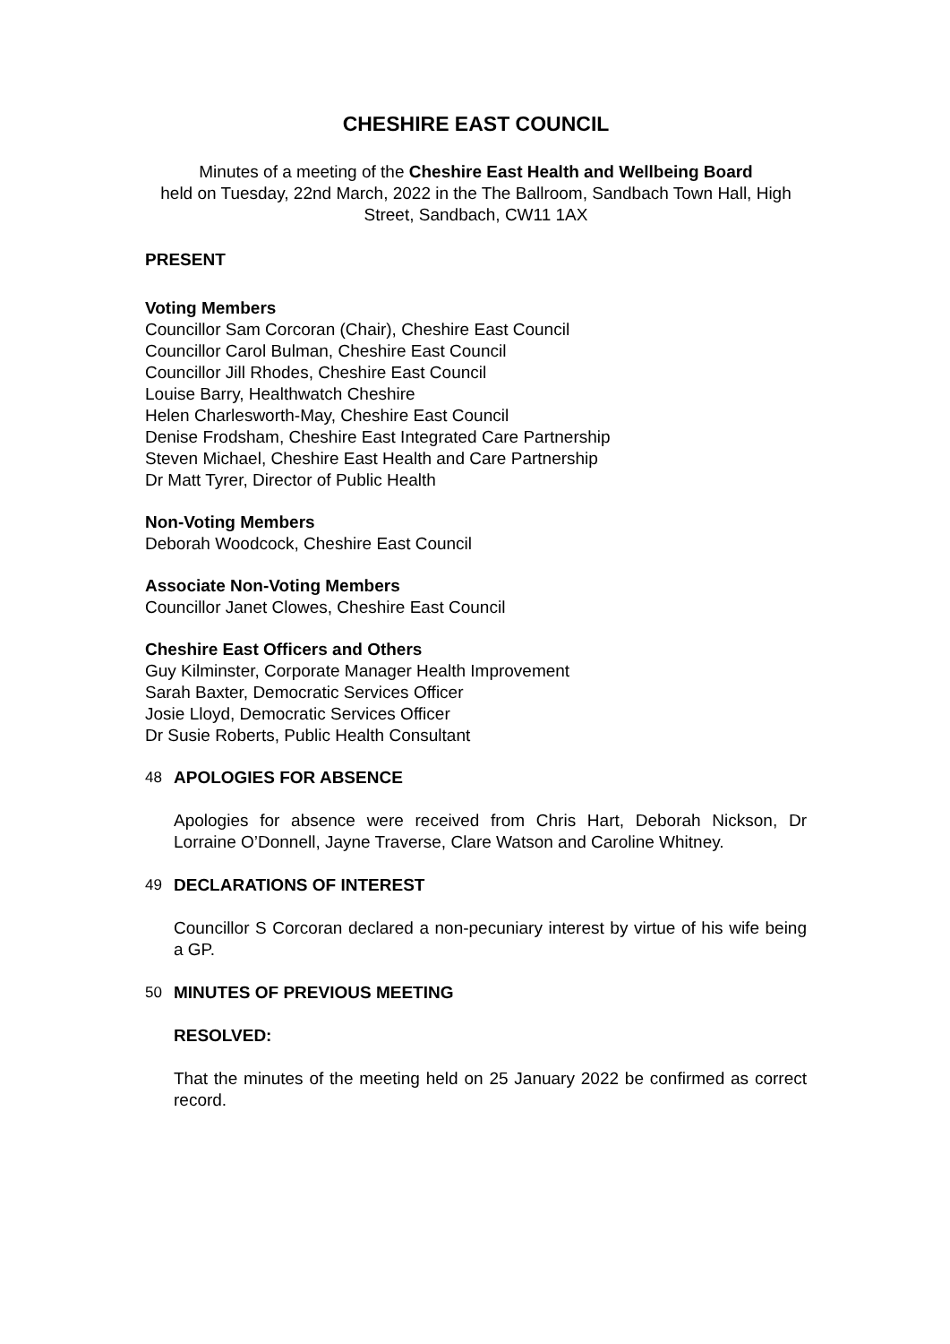CHESHIRE EAST COUNCIL
Minutes of a meeting of the Cheshire East Health and Wellbeing Board
held on Tuesday, 22nd March, 2022 in the The Ballroom, Sandbach Town Hall, High Street, Sandbach, CW11 1AX
PRESENT
Voting Members
Councillor Sam Corcoran (Chair), Cheshire East Council
Councillor Carol Bulman, Cheshire East Council
Councillor Jill Rhodes, Cheshire East Council
Louise Barry, Healthwatch Cheshire
Helen Charlesworth-May, Cheshire East Council
Denise Frodsham, Cheshire East Integrated Care Partnership
Steven Michael, Cheshire East Health and Care Partnership
Dr Matt Tyrer, Director of Public Health
Non-Voting Members
Deborah Woodcock, Cheshire East Council
Associate Non-Voting Members
Councillor Janet Clowes, Cheshire East Council
Cheshire East Officers and Others
Guy Kilminster, Corporate Manager Health Improvement
Sarah Baxter, Democratic Services Officer
Josie Lloyd, Democratic Services Officer
Dr Susie Roberts, Public Health Consultant
48 APOLOGIES FOR ABSENCE
Apologies for absence were received from Chris Hart, Deborah Nickson, Dr Lorraine O’Donnell, Jayne Traverse, Clare Watson and Caroline Whitney.
49 DECLARATIONS OF INTEREST
Councillor S Corcoran declared a non-pecuniary interest by virtue of his wife being a GP.
50 MINUTES OF PREVIOUS MEETING
RESOLVED:
That the minutes of the meeting held on 25 January 2022 be confirmed as correct record.